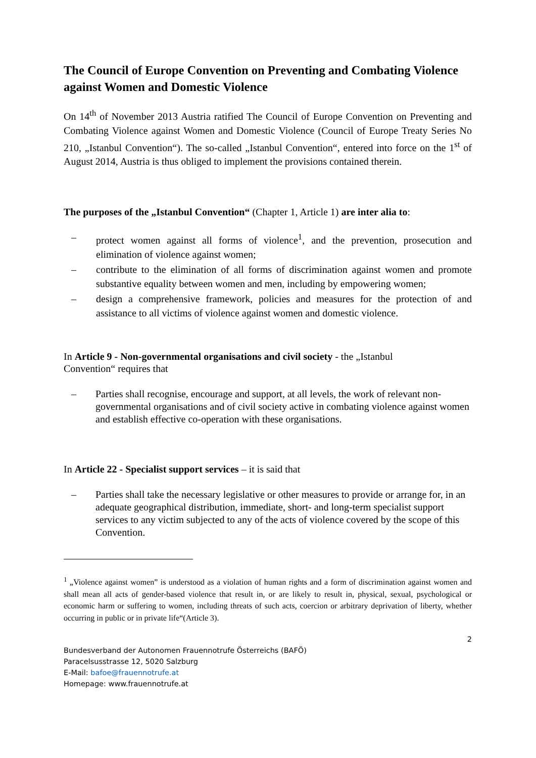The Council of Europe Convention on Preventing and Combating Violence against Women and Domestic Violence
On 14<sup>th</sup> of November 2013 Austria ratified The Council of Europe Convention on Preventing and Combating Violence against Women and Domestic Violence (Council of Europe Treaty Series No 210, „Istanbul Convention“). The so-called „Istanbul Convention“, entered into force on the 1<sup>st</sup> of August 2014, Austria is thus obliged to implement the provisions contained therein.
The purposes of the „Istanbul Convention“ (Chapter 1, Article 1) are inter alia to:
– protect women against all forms of violence<sup>1</sup>, and the prevention, prosecution and elimination of violence against women;
– contribute to the elimination of all forms of discrimination against women and promote substantive equality between women and men, including by empowering women;
– design a comprehensive framework, policies and measures for the protection of and assistance to all victims of violence against women and domestic violence.
In Article 9 - Non-governmental organisations and civil society - the „Istanbul
Convention“ requires that
– Parties shall recognise, encourage and support, at all levels, the work of relevant non-governmental organisations and of civil society active in combating violence against women and establish effective co-operation with these organisations.
In Article 22 - Specialist support services – it is said that
– Parties shall take the necessary legislative or other measures to provide or arrange for, in an adequate geographical distribution, immediate, short- and long-term specialist support services to any victim subjected to any of the acts of violence covered by the scope of this Convention.
<sup>1</sup> „Violence against women” is understood as a violation of human rights and a form of discrimination against women and shall mean all acts of gender-based violence that result in, or are likely to result in, physical, sexual, psychological or economic harm or suffering to women, including threats of such acts, coercion or arbitrary deprivation of liberty, whether occurring in public or in private life“(Article 3).
2
Bundesverband der Autonomen Frauennotrufe Österreichs (BAFÖ)
Paracelsusstrasse 12, 5020 Salzburg
E-Mail: bafoe@frauennotrufe.at
Homepage: www.frauennotrufe.at